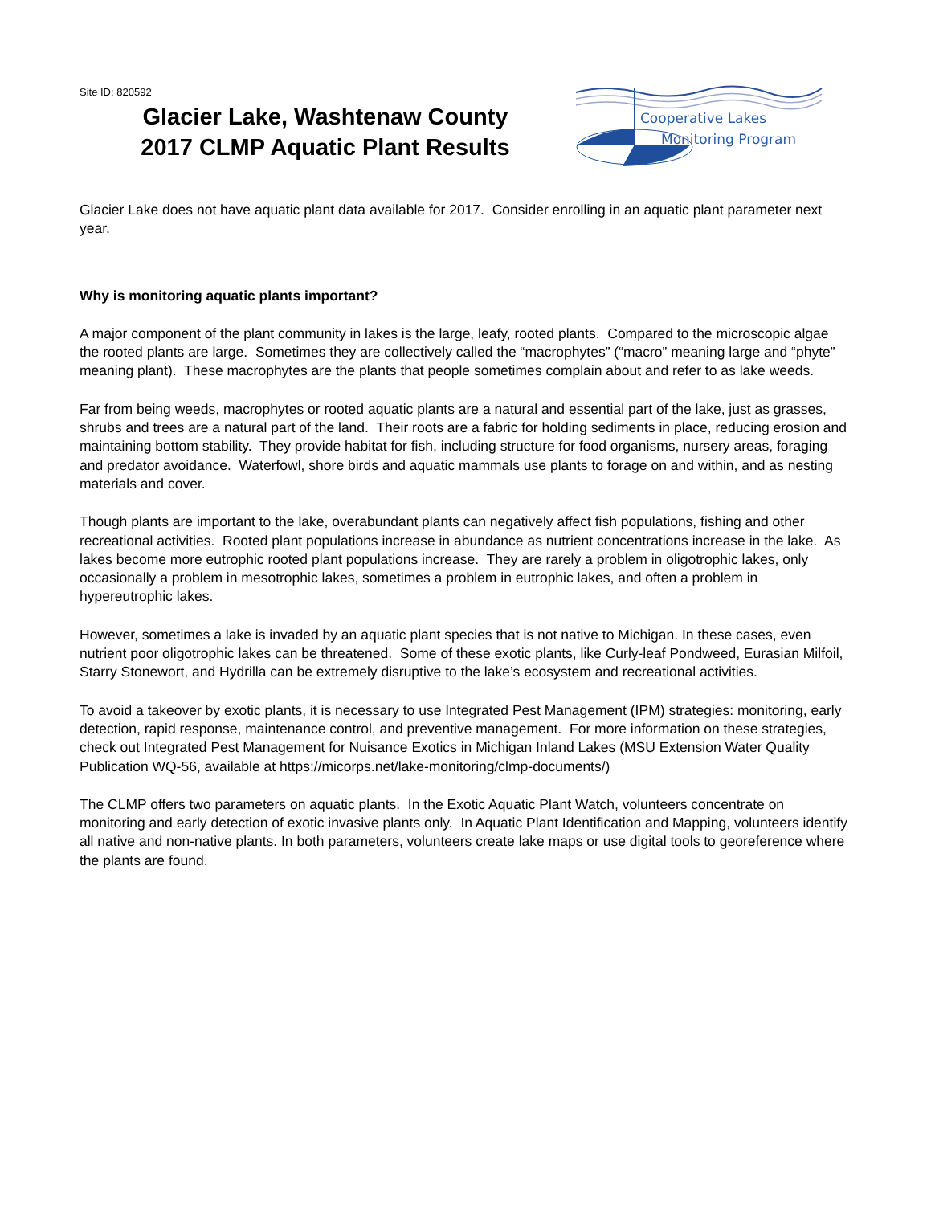Site ID: 820592
Glacier Lake, Washtenaw County
2017 CLMP Aquatic Plant Results
Cooperative Lakes
Monitoring Program
Glacier Lake does not have aquatic plant data available for 2017. Consider enrolling in an aquatic plant parameter next year.
Why is monitoring aquatic plants important?
A major component of the plant community in lakes is the large, leafy, rooted plants. Compared to the microscopic algae the rooted plants are large. Sometimes they are collectively called the “macrophytes” (“macro” meaning large and “phyte” meaning plant). These macrophytes are the plants that people sometimes complain about and refer to as lake weeds.
Far from being weeds, macrophytes or rooted aquatic plants are a natural and essential part of the lake, just as grasses, shrubs and trees are a natural part of the land. Their roots are a fabric for holding sediments in place, reducing erosion and maintaining bottom stability. They provide habitat for fish, including structure for food organisms, nursery areas, foraging and predator avoidance. Waterfowl, shore birds and aquatic mammals use plants to forage on and within, and as nesting materials and cover.
Though plants are important to the lake, overabundant plants can negatively affect fish populations, fishing and other recreational activities. Rooted plant populations increase in abundance as nutrient concentrations increase in the lake. As lakes become more eutrophic rooted plant populations increase. They are rarely a problem in oligotrophic lakes, only occasionally a problem in mesotrophic lakes, sometimes a problem in eutrophic lakes, and often a problem in hypereutrophic lakes.
However, sometimes a lake is invaded by an aquatic plant species that is not native to Michigan. In these cases, even nutrient poor oligotrophic lakes can be threatened. Some of these exotic plants, like Curly-leaf Pondweed, Eurasian Milfoil, Starry Stonewort, and Hydrilla can be extremely disruptive to the lake’s ecosystem and recreational activities.
To avoid a takeover by exotic plants, it is necessary to use Integrated Pest Management (IPM) strategies: monitoring, early detection, rapid response, maintenance control, and preventive management. For more information on these strategies, check out Integrated Pest Management for Nuisance Exotics in Michigan Inland Lakes (MSU Extension Water Quality Publication WQ-56, available at https://micorps.net/lake-monitoring/clmp-documents/)
The CLMP offers two parameters on aquatic plants. In the Exotic Aquatic Plant Watch, volunteers concentrate on monitoring and early detection of exotic invasive plants only. In Aquatic Plant Identification and Mapping, volunteers identify all native and non-native plants. In both parameters, volunteers create lake maps or use digital tools to georeference where the plants are found.